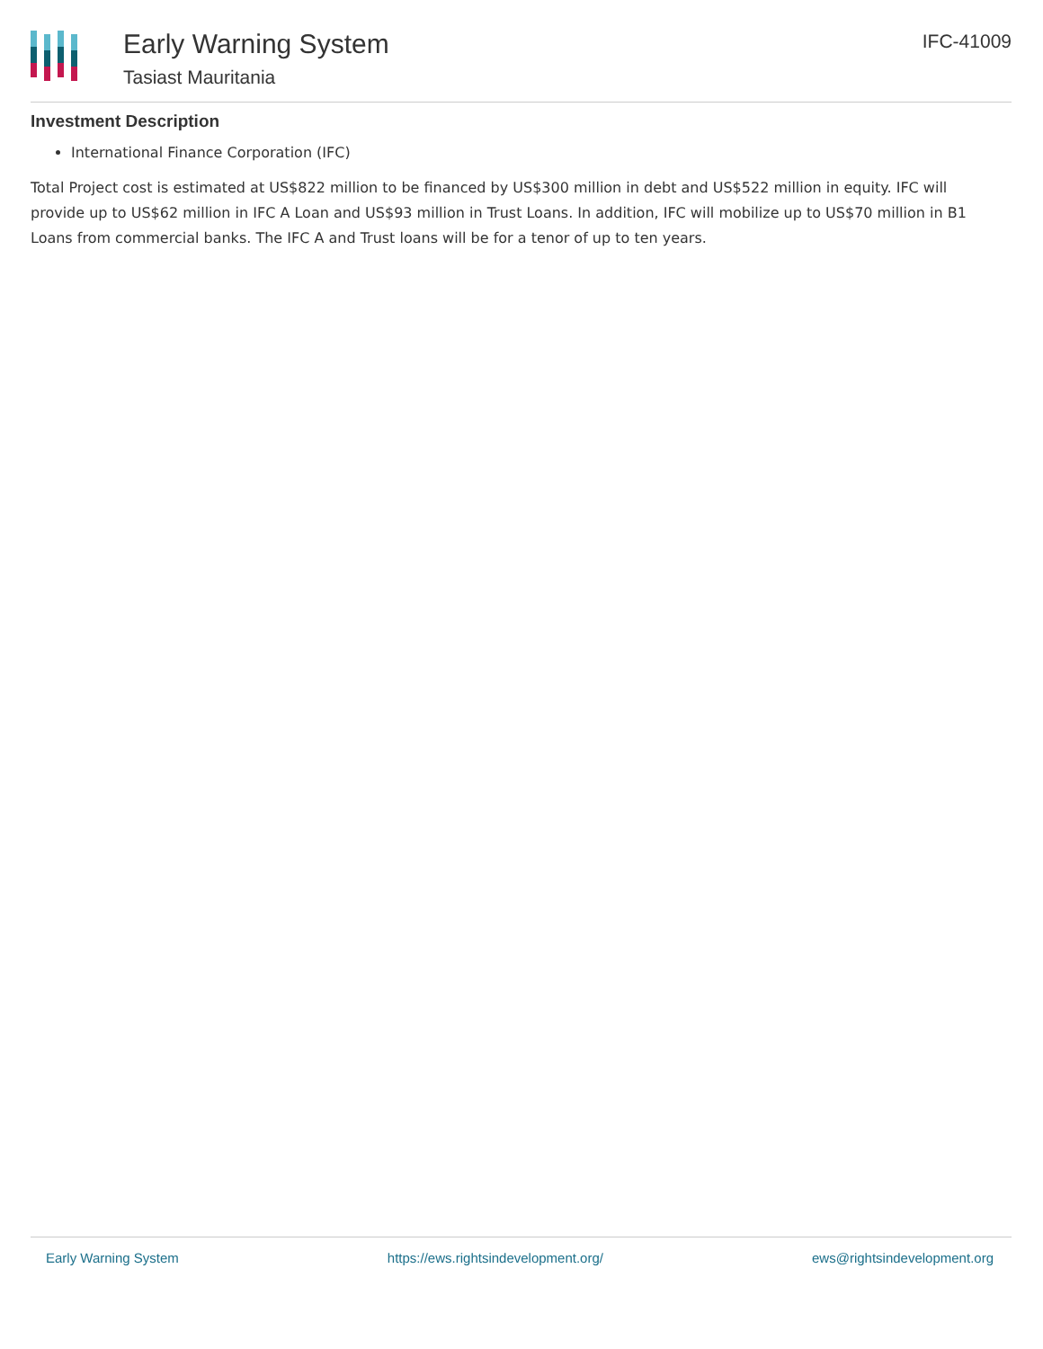Early Warning System
Tasiast Mauritania
IFC-41009
Investment Description
International Finance Corporation (IFC)
Total Project cost is estimated at US$822 million to be financed by US$300 million in debt and US$522 million in equity. IFC will provide up to US$62 million in IFC A Loan and US$93 million in Trust Loans. In addition, IFC will mobilize up to US$70 million in B1 Loans from commercial banks. The IFC A and Trust loans will be for a tenor of up to ten years.
Early Warning System https://ews.rightsindevelopment.org/ ews@rightsindevelopment.org